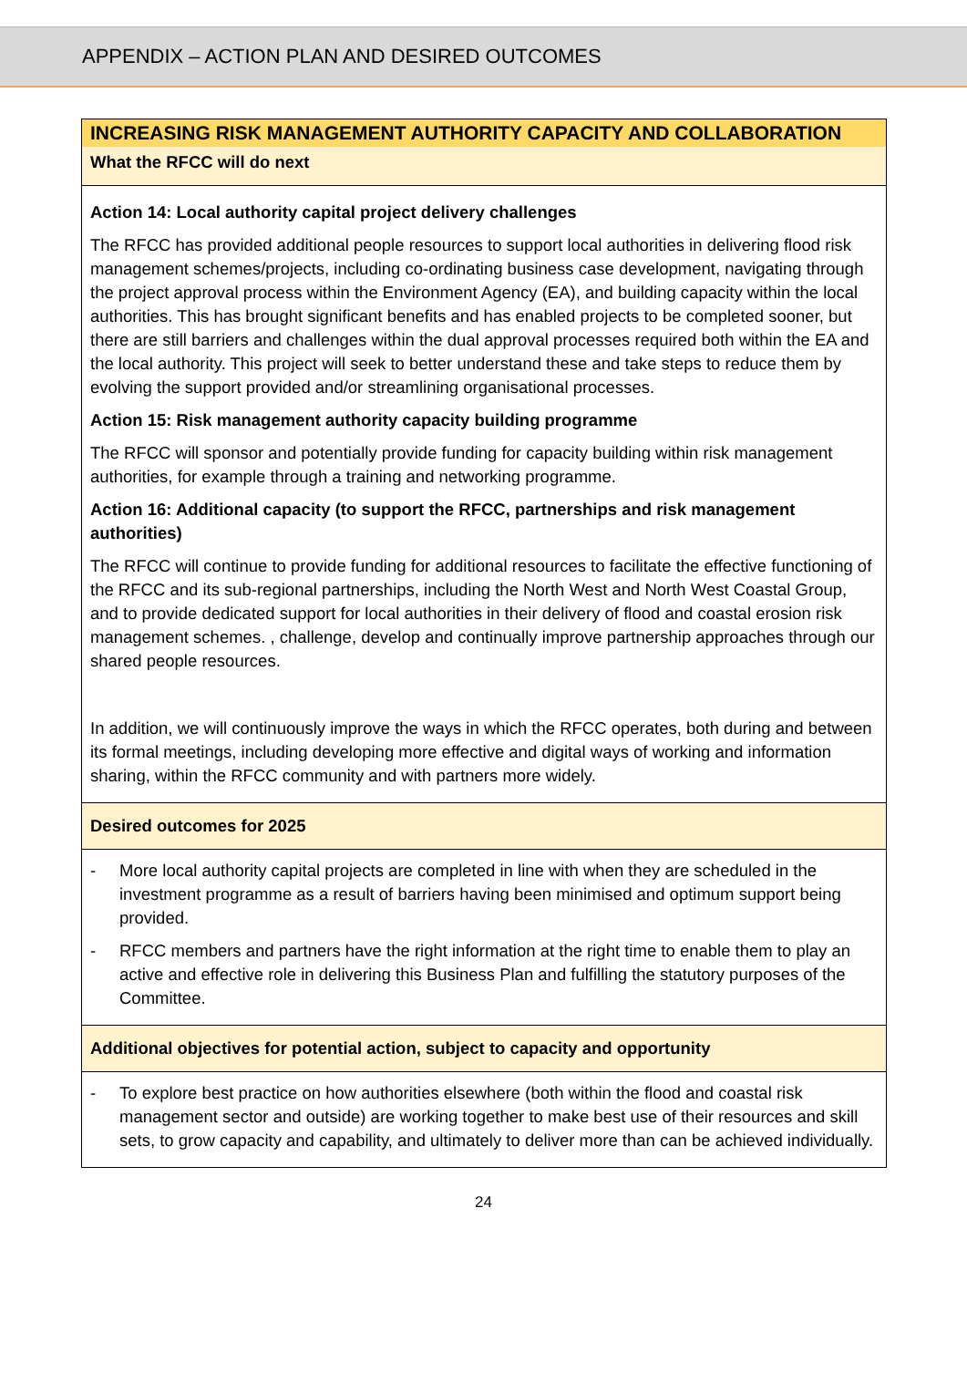APPENDIX – ACTION PLAN AND DESIRED OUTCOMES
| INCREASING RISK MANAGEMENT AUTHORITY CAPACITY AND COLLABORATION |
| What the RFCC will do next |
| Action 14: Local authority capital project delivery challenges The RFCC has provided additional people resources to support local authorities in delivering flood risk management schemes/projects, including co-ordinating business case development, navigating through the project approval process within the Environment Agency (EA), and building capacity within the local authorities. This has brought significant benefits and has enabled projects to be completed sooner, but there are still barriers and challenges within the dual approval processes required both within the EA and the local authority. This project will seek to better understand these and take steps to reduce them by evolving the support provided and/or streamlining organisational processes. Action 15: Risk management authority capacity building programme The RFCC will sponsor and potentially provide funding for capacity building within risk management authorities, for example through a training and networking programme. Action 16: Additional capacity (to support the RFCC, partnerships and risk management authorities) The RFCC will continue to provide funding for additional resources to facilitate the effective functioning of the RFCC and its sub-regional partnerships, including the North West and North West Coastal Group, and to provide dedicated support for local authorities in their delivery of flood and coastal erosion risk management schemes. , challenge, develop and continually improve partnership approaches through our shared people resources. In addition, we will continuously improve the ways in which the RFCC operates, both during and between its formal meetings, including developing more effective and digital ways of working and information sharing, within the RFCC community and with partners more widely. |
| Desired outcomes for 2025 |
| - More local authority capital projects are completed in line with when they are scheduled in the investment programme as a result of barriers having been minimised and optimum support being provided. - RFCC members and partners have the right information at the right time to enable them to play an active and effective role in delivering this Business Plan and fulfilling the statutory purposes of the Committee. |
| Additional objectives for potential action, subject to capacity and opportunity |
| - To explore best practice on how authorities elsewhere (both within the flood and coastal risk management sector and outside) are working together to make best use of their resources and skill sets, to grow capacity and capability, and ultimately to deliver more than can be achieved individually. |
24